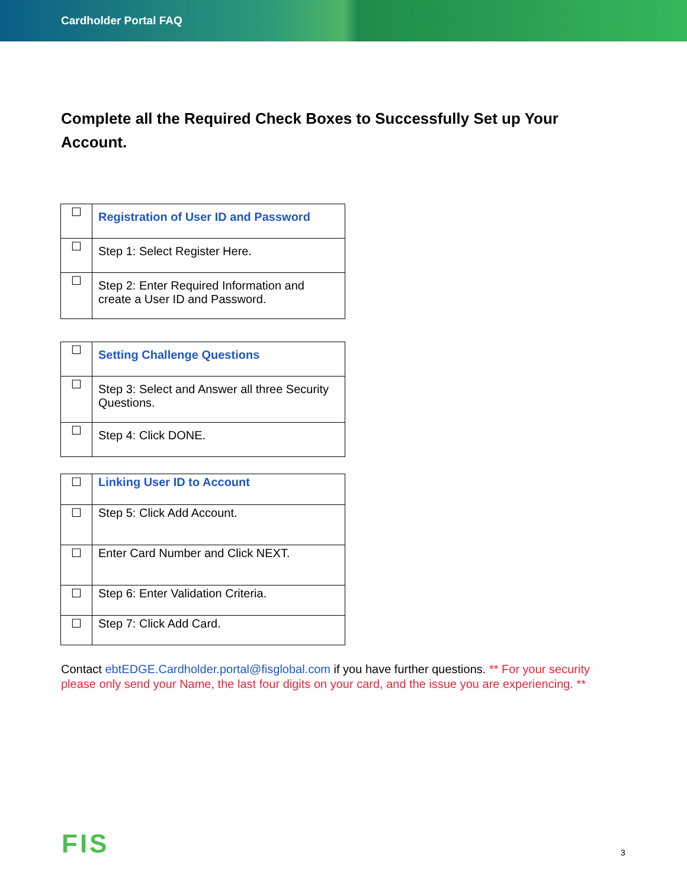Cardholder Portal FAQ
Complete all the Required Check Boxes to Successfully Set up Your Account.
| ☐ | Registration of User ID and Password |
| ☐ | Step 1: Select Register Here. |
| ☐ | Step 2: Enter Required Information and create a User ID and Password. |
| ☐ | Setting Challenge Questions |
| ☐ | Step 3: Select and Answer all three Security Questions. |
| ☐ | Step 4: Click DONE. |
| ☐ | Linking User ID to Account |
| ☐ | Step 5: Click Add Account. |
| ☐ | Enter Card Number and Click NEXT. |
| ☐ | Step 6: Enter Validation Criteria. |
| ☐ | Step 7: Click Add Card. |
Contact ebtEDGE.Cardholder.portal@fisglobal.com if you have further questions. ** For your security please only send your Name, the last four digits on your card, and the issue you are experiencing. **
FIS 3